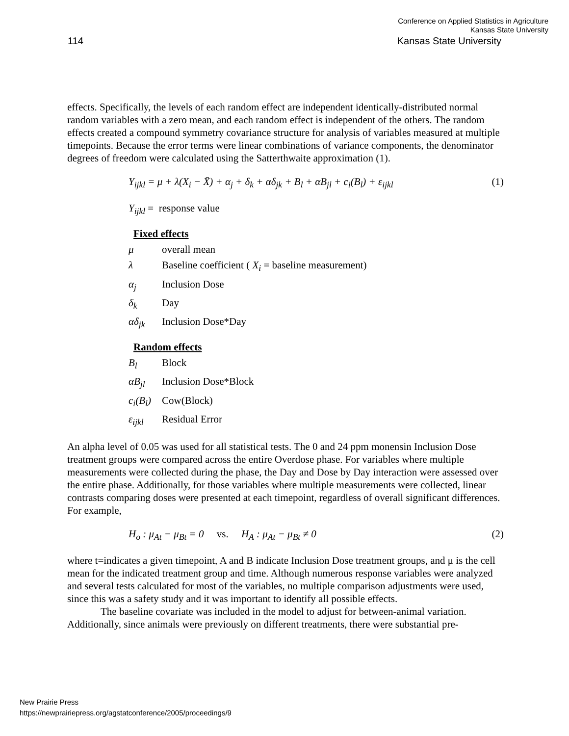Conference on Applied Statistics in Agriculture
Kansas State University
114 Kansas State University
effects. Specifically, the levels of each random effect are independent identically-distributed normal random variables with a zero mean, and each random effect is independent of the others. The random effects created a compound symmetry covariance structure for analysis of variables measured at multiple timepoints. Because the error terms were linear combinations of variance components, the denominator degrees of freedom were calculated using the Satterthwaite approximation (1).
Y<sub>ijkl</sub> = μ + λ(X<sub>i</sub> − X̄) + α<sub>j</sub> + δ<sub>k</sub> + αδ<sub>jk</sub> + B<sub>l</sub> + αB<sub>jl</sub> + c<sub>i</sub>(B<sub>l</sub>) + ε<sub>ijkl</sub> (1)
Y<sub>ijkl</sub> = response value
Fixed effects
μ overall mean
λ Baseline coefficient ( X<sub>i</sub> = baseline measurement)
α<sub>j</sub> Inclusion Dose
δ<sub>k</sub> Day
αδ<sub>jk</sub> Inclusion Dose*Day
Random effects
B<sub>l</sub> Block
αB<sub>jl</sub> Inclusion Dose*Block
c<sub>i</sub>(B<sub>l</sub>) Cow(Block)
ε<sub>ijkl</sub> Residual Error
An alpha level of 0.05 was used for all statistical tests. The 0 and 24 ppm monensin Inclusion Dose treatment groups were compared across the entire Overdose phase. For variables where multiple measurements were collected during the phase, the Day and Dose by Day interaction were assessed over the entire phase. Additionally, for those variables where multiple measurements were collected, linear contrasts comparing doses were presented at each timepoint, regardless of overall significant differences. For example,
H<sub>o</sub> : μ<sub>At</sub> − μ<sub>Bt</sub> = 0 vs. H<sub>A</sub> : μ<sub>At</sub> − μ<sub>Bt</sub> ≠ 0 (2)
where t=indicates a given timepoint, A and B indicate Inclusion Dose treatment groups, and μ is the cell mean for the indicated treatment group and time. Although numerous response variables were analyzed and several tests calculated for most of the variables, no multiple comparison adjustments were used, since this was a safety study and it was important to identify all possible effects.
The baseline covariate was included in the model to adjust for between-animal variation. Additionally, since animals were previously on different treatments, there were substantial pre-
New Prairie Press
https://newprairiepress.org/agstatconference/2005/proceedings/9